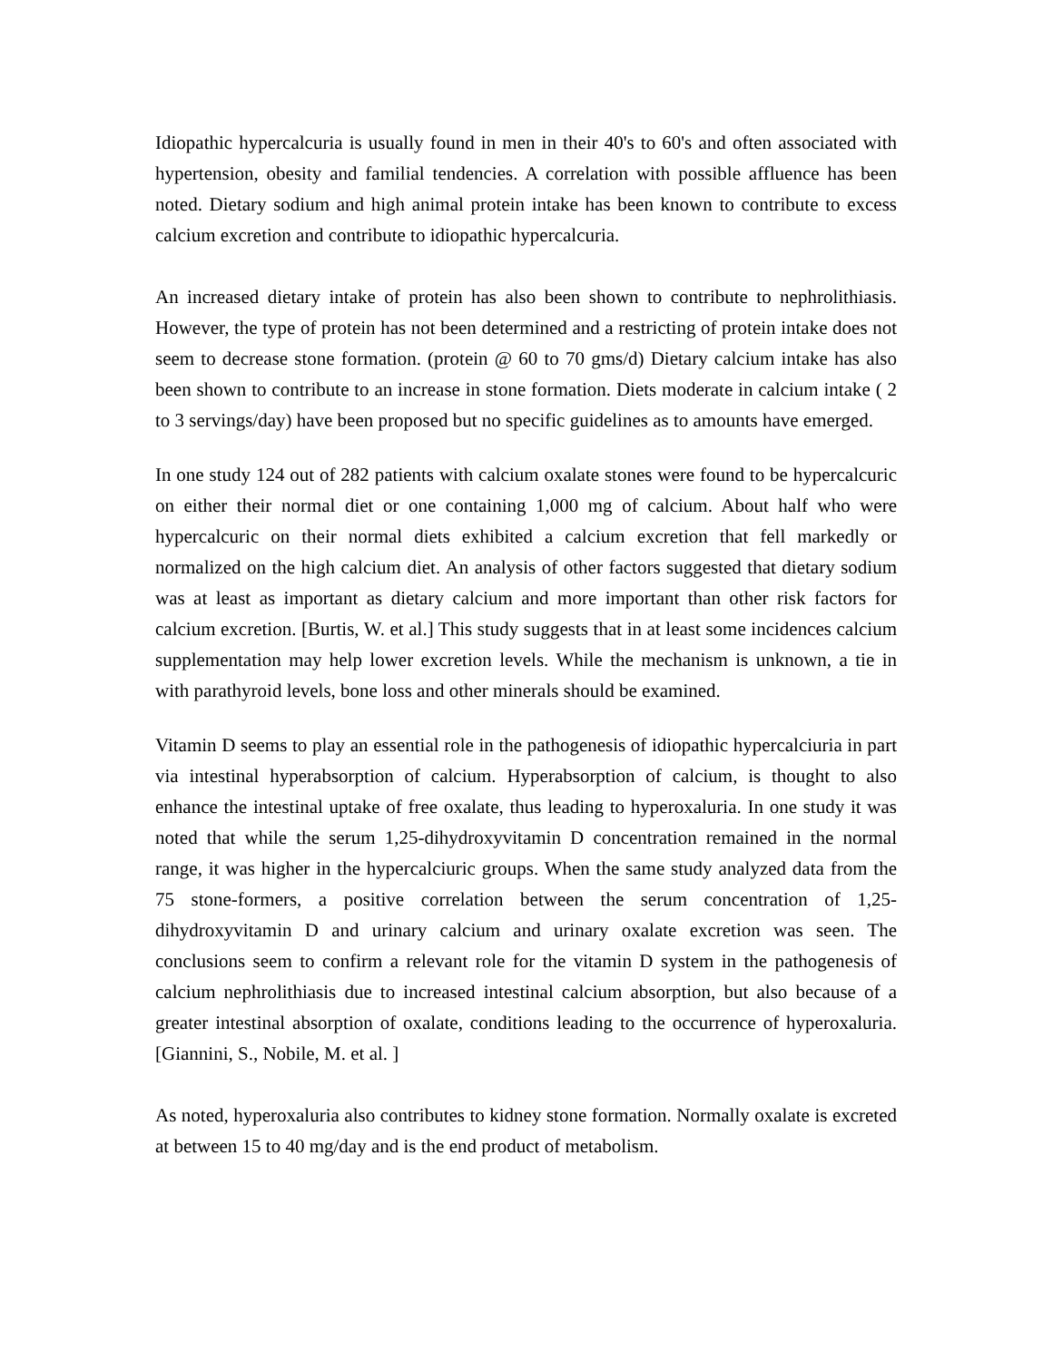Idiopathic hypercalcuria is usually found in men in their 40's to 60's and often associated with hypertension, obesity and familial tendencies. A correlation with possible affluence has been noted. Dietary sodium and high animal protein intake has been known to contribute to excess calcium excretion and contribute to idiopathic hypercalcuria.
An increased dietary intake of protein has also been shown to contribute to nephrolithiasis. However, the type of protein has not been determined and a restricting of protein intake does not seem to decrease stone formation. (protein @ 60 to 70 gms/d) Dietary calcium intake has also been shown to contribute to an increase in stone formation. Diets moderate in calcium intake ( 2 to 3 servings/day) have been proposed but no specific guidelines as to amounts have emerged.
In one study 124 out of 282 patients with calcium oxalate stones were found to be hypercalcuric on either their normal diet or one containing 1,000 mg of calcium. About half who were hypercalcuric on their normal diets exhibited a calcium excretion that fell markedly or normalized on the high calcium diet. An analysis of other factors suggested that dietary sodium was at least as important as dietary calcium and more important than other risk factors for calcium excretion. [Burtis, W. et al.] This study suggests that in at least some incidences calcium supplementation may help lower excretion levels. While the mechanism is unknown, a tie in with parathyroid levels, bone loss and other minerals should be examined.
Vitamin D seems to play an essential role in the pathogenesis of idiopathic hypercalciuria in part via intestinal hyperabsorption of calcium. Hyperabsorption of calcium, is thought to also enhance the intestinal uptake of free oxalate, thus leading to hyperoxaluria. In one study it was noted that while the serum 1,25-dihydroxyvitamin D concentration remained in the normal range, it was higher in the hypercalciuric groups. When the same study analyzed data from the 75 stone-formers, a positive correlation between the serum concentration of 1,25-dihydroxyvitamin D and urinary calcium and urinary oxalate excretion was seen. The conclusions seem to confirm a relevant role for the vitamin D system in the pathogenesis of calcium nephrolithiasis due to increased intestinal calcium absorption, but also because of a greater intestinal absorption of oxalate, conditions leading to the occurrence of hyperoxaluria. [Giannini, S., Nobile, M. et al. ]
As noted, hyperoxaluria also contributes to kidney stone formation. Normally oxalate is excreted at between 15 to 40 mg/day and is the end product of metabolism.